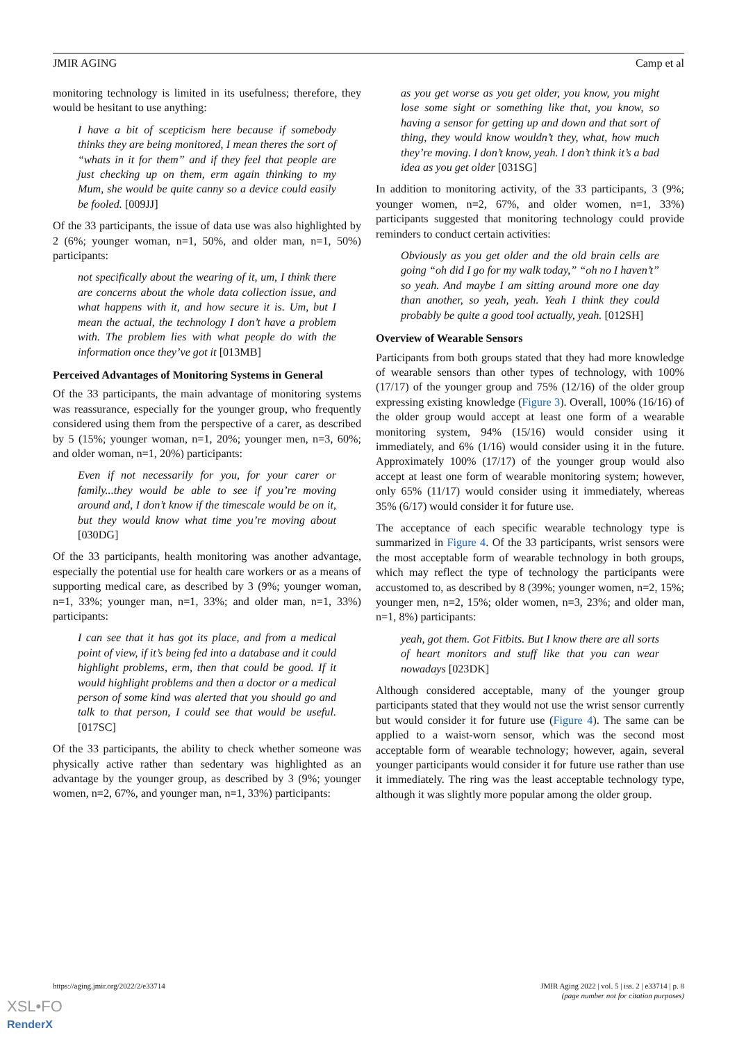JMIR AGING Camp et al
monitoring technology is limited in its usefulness; therefore, they would be hesitant to use anything:
I have a bit of scepticism here because if somebody thinks they are being monitored, I mean theres the sort of “whats in it for them” and if they feel that people are just checking up on them, erm again thinking to my Mum, she would be quite canny so a device could easily be fooled. [009JJ]
Of the 33 participants, the issue of data use was also highlighted by 2 (6%; younger woman, n=1, 50%, and older man, n=1, 50%) participants:
not specifically about the wearing of it, um, I think there are concerns about the whole data collection issue, and what happens with it, and how secure it is. Um, but I mean the actual, the technology I don’t have a problem with. The problem lies with what people do with the information once they’ve got it [013MB]
Perceived Advantages of Monitoring Systems in General
Of the 33 participants, the main advantage of monitoring systems was reassurance, especially for the younger group, who frequently considered using them from the perspective of a carer, as described by 5 (15%; younger woman, n=1, 20%; younger men, n=3, 60%; and older woman, n=1, 20%) participants:
Even if not necessarily for you, for your carer or family...they would be able to see if you’re moving around and, I don’t know if the timescale would be on it, but they would know what time you’re moving about [030DG]
Of the 33 participants, health monitoring was another advantage, especially the potential use for health care workers or as a means of supporting medical care, as described by 3 (9%; younger woman, n=1, 33%; younger man, n=1, 33%; and older man, n=1, 33%) participants:
I can see that it has got its place, and from a medical point of view, if it’s being fed into a database and it could highlight problems, erm, then that could be good. If it would highlight problems and then a doctor or a medical person of some kind was alerted that you should go and talk to that person, I could see that would be useful. [017SC]
Of the 33 participants, the ability to check whether someone was physically active rather than sedentary was highlighted as an advantage by the younger group, as described by 3 (9%; younger women, n=2, 67%, and younger man, n=1, 33%) participants:
as you get worse as you get older, you know, you might lose some sight or something like that, you know, so having a sensor for getting up and down and that sort of thing, they would know wouldn’t they, what, how much they’re moving. I don’t know, yeah. I don’t think it’s a bad idea as you get older [031SG]
In addition to monitoring activity, of the 33 participants, 3 (9%; younger women, n=2, 67%, and older women, n=1, 33%) participants suggested that monitoring technology could provide reminders to conduct certain activities:
Obviously as you get older and the old brain cells are going “oh did I go for my walk today,” “oh no I haven’t” so yeah. And maybe I am sitting around more one day than another, so yeah, yeah. Yeah I think they could probably be quite a good tool actually, yeah. [012SH]
Overview of Wearable Sensors
Participants from both groups stated that they had more knowledge of wearable sensors than other types of technology, with 100% (17/17) of the younger group and 75% (12/16) of the older group expressing existing knowledge (Figure 3). Overall, 100% (16/16) of the older group would accept at least one form of a wearable monitoring system, 94% (15/16) would consider using it immediately, and 6% (1/16) would consider using it in the future. Approximately 100% (17/17) of the younger group would also accept at least one form of wearable monitoring system; however, only 65% (11/17) would consider using it immediately, whereas 35% (6/17) would consider it for future use.
The acceptance of each specific wearable technology type is summarized in Figure 4. Of the 33 participants, wrist sensors were the most acceptable form of wearable technology in both groups, which may reflect the type of technology the participants were accustomed to, as described by 8 (39%; younger women, n=2, 15%; younger men, n=2, 15%; older women, n=3, 23%; and older man, n=1, 8%) participants:
yeah, got them. Got Fitbits. But I know there are all sorts of heart monitors and stuff like that you can wear nowadays [023DK]
Although considered acceptable, many of the younger group participants stated that they would not use the wrist sensor currently but would consider it for future use (Figure 4). The same can be applied to a waist-worn sensor, which was the second most acceptable form of wearable technology; however, again, several younger participants would consider it for future use rather than use it immediately. The ring was the least acceptable technology type, although it was slightly more popular among the older group.
https://aging.jmir.org/2022/2/e33714 JMIR Aging 2022 | vol. 5 | iss. 2 | e33714 | p. 8
(page number not for citation purposes)
XSL•FO
RenderX